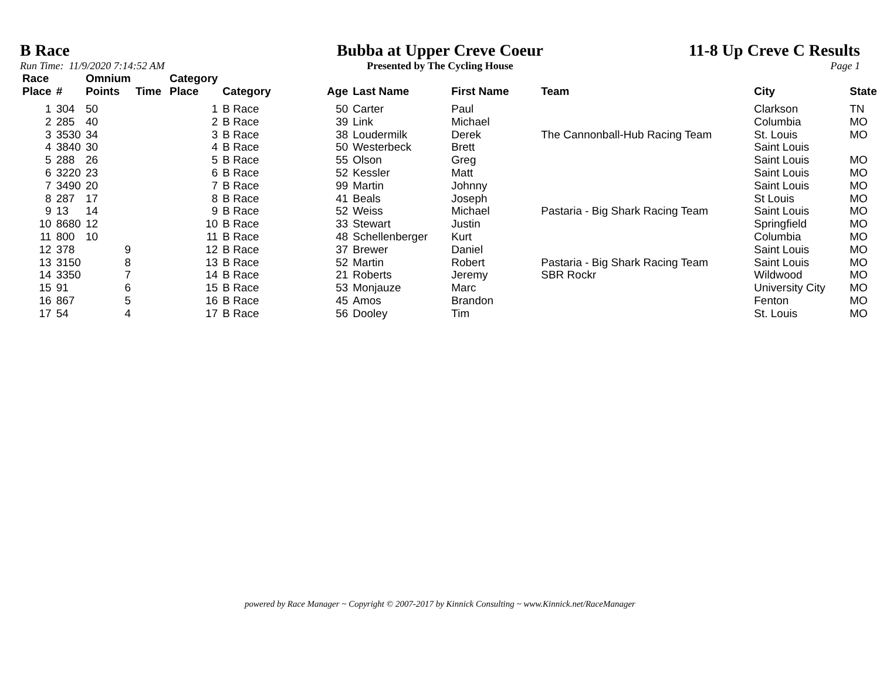B Race
Run Time: 11/9/2020 7:14:52 AM
Bubba at Upper Creve Coeur
Presented by The Cycling House
11-8 Up Creve C Results
Page 1
| Race Place | # | Omnium Points | Time | Category Place | Category | Age | Last Name | First Name | Team | City | State |
| --- | --- | --- | --- | --- | --- | --- | --- | --- | --- | --- | --- |
| 1 | 304 | 50 | | 1 | B Race | 50 | Carter | Paul | | Clarkson | TN |
| 2 | 285 | 40 | | 2 | B Race | 39 | Link | Michael | | Columbia | MO |
| 3 | 3530 | 34 | | 3 | B Race | 38 | Loudermilk | Derek | The Cannonball-Hub Racing Team | St. Louis | MO |
| 4 | 3840 | 30 | | 4 | B Race | 50 | Westerbeck | Brett | | Saint Louis | |
| 5 | 288 | 26 | | 5 | B Race | 55 | Olson | Greg | | Saint Louis | MO |
| 6 | 3220 | 23 | | 6 | B Race | 52 | Kessler | Matt | | Saint Louis | MO |
| 7 | 3490 | 20 | | 7 | B Race | 99 | Martin | Johnny | | Saint Louis | MO |
| 8 | 287 | 17 | | 8 | B Race | 41 | Beals | Joseph | | St Louis | MO |
| 9 | 13 | 14 | | 9 | B Race | 52 | Weiss | Michael | Pastaria - Big Shark Racing Team | Saint Louis | MO |
| 10 | 8680 | 12 | | 10 | B Race | 33 | Stewart | Justin | | Springfield | MO |
| 11 | 800 | 10 | | 11 | B Race | 48 | Schellenberger | Kurt | | Columbia | MO |
| 12 | 378 | 9 | | 12 | B Race | 37 | Brewer | Daniel | | Saint Louis | MO |
| 13 | 3150 | 8 | | 13 | B Race | 52 | Martin | Robert | Pastaria - Big Shark Racing Team | Saint Louis | MO |
| 14 | 3350 | 7 | | 14 | B Race | 21 | Roberts | Jeremy | SBR Rockr | Wildwood | MO |
| 15 | 91 | 6 | | 15 | B Race | 53 | Monjauze | Marc | | University City | MO |
| 16 | 867 | 5 | | 16 | B Race | 45 | Amos | Brandon | | Fenton | MO |
| 17 | 54 | 4 | | 17 | B Race | 56 | Dooley | Tim | | St. Louis | MO |
powered by Race Manager ~ Copyright © 2007-2017 by Kinnick Consulting ~ www.Kinnick.net/RaceManager